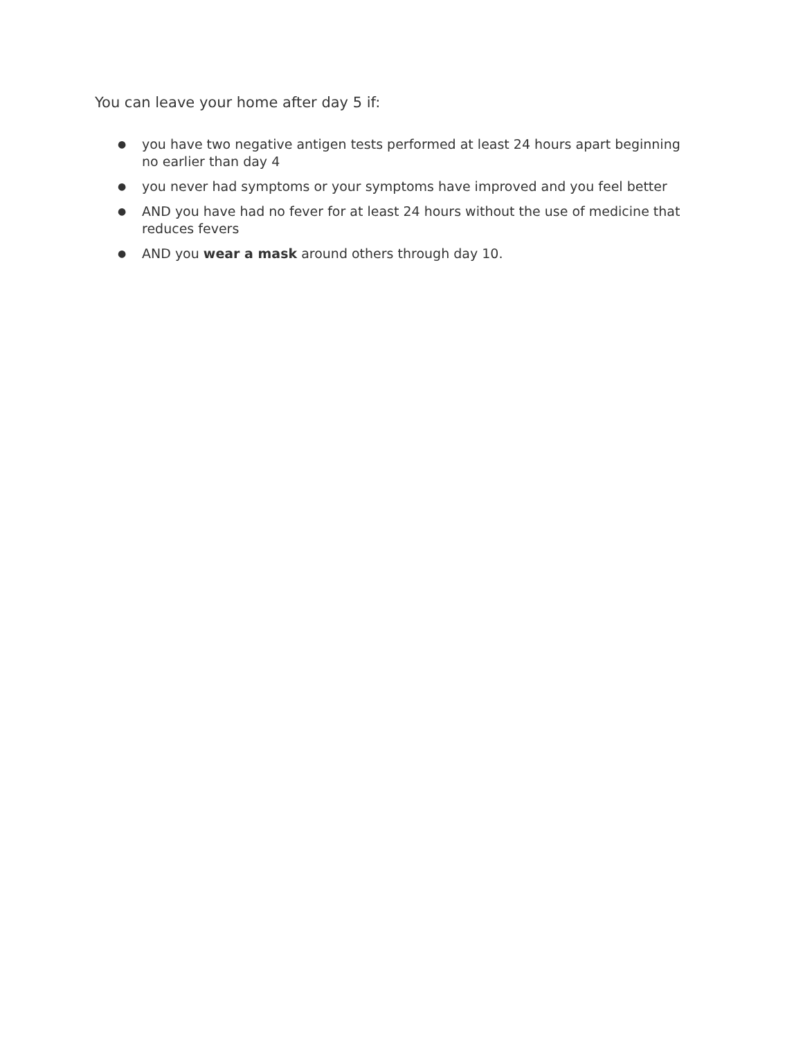You can leave your home after day 5 if:
● you have two negative antigen tests performed at least 24 hours apart beginning no earlier than day 4
● you never had symptoms or your symptoms have improved and you feel better
● AND you have had no fever for at least 24 hours without the use of medicine that reduces fevers
● AND you wear a mask around others through day 10.